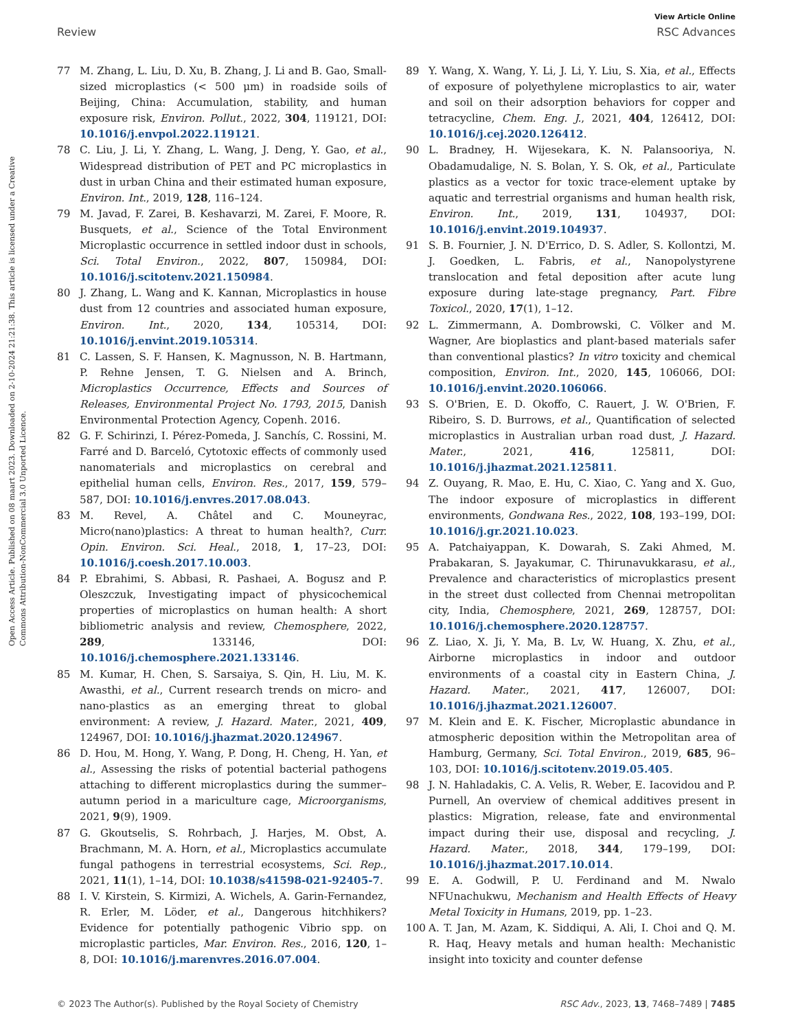View Article Online
Review RSC Advances
Open Access Article. Published on 08 maart 2023. Downloaded on 2-10-2024 21:21:38. This article is licensed under a Creative Commons Attribution-NonCommercial 3.0 Unported Licence.
77 M. Zhang, L. Liu, D. Xu, B. Zhang, J. Li and B. Gao, Small-sized microplastics (< 500 μm) in roadside soils of Beijing, China: Accumulation, stability, and human exposure risk, Environ. Pollut., 2022, 304, 119121, DOI: 10.1016/j.envpol.2022.119121.
78 C. Liu, J. Li, Y. Zhang, L. Wang, J. Deng, Y. Gao, et al., Widespread distribution of PET and PC microplastics in dust in urban China and their estimated human exposure, Environ. Int., 2019, 128, 116–124.
79 M. Javad, F. Zarei, B. Keshavarzi, M. Zarei, F. Moore, R. Busquets, et al., Science of the Total Environment Microplastic occurrence in settled indoor dust in schools, Sci. Total Environ., 2022, 807, 150984, DOI: 10.1016/j.scitotenv.2021.150984.
80 J. Zhang, L. Wang and K. Kannan, Microplastics in house dust from 12 countries and associated human exposure, Environ. Int., 2020, 134, 105314, DOI: 10.1016/j.envint.2019.105314.
81 C. Lassen, S. F. Hansen, K. Magnusson, N. B. Hartmann, P. Rehne Jensen, T. G. Nielsen and A. Brinch, Microplastics Occurrence, Effects and Sources of Releases, Environmental Project No. 1793, 2015, Danish Environmental Protection Agency, Copenh. 2016.
82 G. F. Schirinzi, I. Pérez-Pomeda, J. Sanchís, C. Rossini, M. Farré and D. Barceló, Cytotoxic effects of commonly used nanomaterials and microplastics on cerebral and epithelial human cells, Environ. Res., 2017, 159, 579–587, DOI: 10.1016/j.envres.2017.08.043.
83 M. Revel, A. Châtel and C. Mouneyrac, Micro(nano)plastics: A threat to human health?, Curr. Opin. Environ. Sci. Heal., 2018, 1, 17–23, DOI: 10.1016/j.coesh.2017.10.003.
84 P. Ebrahimi, S. Abbasi, R. Pashaei, A. Bogusz and P. Oleszczuk, Investigating impact of physicochemical properties of microplastics on human health: A short bibliometric analysis and review, Chemosphere, 2022, 289, 133146, DOI: 10.1016/j.chemosphere.2021.133146.
85 M. Kumar, H. Chen, S. Sarsaiya, S. Qin, H. Liu, M. K. Awasthi, et al., Current research trends on micro- and nano-plastics as an emerging threat to global environment: A review, J. Hazard. Mater., 2021, 409, 124967, DOI: 10.1016/j.jhazmat.2020.124967.
86 D. Hou, M. Hong, Y. Wang, P. Dong, H. Cheng, H. Yan, et al., Assessing the risks of potential bacterial pathogens attaching to different microplastics during the summer–autumn period in a mariculture cage, Microorganisms, 2021, 9(9), 1909.
87 G. Gkoutselis, S. Rohrbach, J. Harjes, M. Obst, A. Brachmann, M. A. Horn, et al., Microplastics accumulate fungal pathogens in terrestrial ecosystems, Sci. Rep., 2021, 11(1), 1–14, DOI: 10.1038/s41598-021-92405-7.
88 I. V. Kirstein, S. Kirmizi, A. Wichels, A. Garin-Fernandez, R. Erler, M. Löder, et al., Dangerous hitchhikers? Evidence for potentially pathogenic Vibrio spp. on microplastic particles, Mar. Environ. Res., 2016, 120, 1–8, DOI: 10.1016/j.marenvres.2016.07.004.
89 Y. Wang, X. Wang, Y. Li, J. Li, Y. Liu, S. Xia, et al., Effects of exposure of polyethylene microplastics to air, water and soil on their adsorption behaviors for copper and tetracycline, Chem. Eng. J., 2021, 404, 126412, DOI: 10.1016/j.cej.2020.126412.
90 L. Bradney, H. Wijesekara, K. N. Palansooriya, N. Obadamudalige, N. S. Bolan, Y. S. Ok, et al., Particulate plastics as a vector for toxic trace-element uptake by aquatic and terrestrial organisms and human health risk, Environ. Int., 2019, 131, 104937, DOI: 10.1016/j.envint.2019.104937.
91 S. B. Fournier, J. N. D'Errico, D. S. Adler, S. Kollontzi, M. J. Goedken, L. Fabris, et al., Nanopolystyrene translocation and fetal deposition after acute lung exposure during late-stage pregnancy, Part. Fibre Toxicol., 2020, 17(1), 1–12.
92 L. Zimmermann, A. Dombrowski, C. Völker and M. Wagner, Are bioplastics and plant-based materials safer than conventional plastics? In vitro toxicity and chemical composition, Environ. Int., 2020, 145, 106066, DOI: 10.1016/j.envint.2020.106066.
93 S. O'Brien, E. D. Okoffo, C. Rauert, J. W. O'Brien, F. Ribeiro, S. D. Burrows, et al., Quantification of selected microplastics in Australian urban road dust, J. Hazard. Mater., 2021, 416, 125811, DOI: 10.1016/j.jhazmat.2021.125811.
94 Z. Ouyang, R. Mao, E. Hu, C. Xiao, C. Yang and X. Guo, The indoor exposure of microplastics in different environments, Gondwana Res., 2022, 108, 193–199, DOI: 10.1016/j.gr.2021.10.023.
95 A. Patchaiyappan, K. Dowarah, S. Zaki Ahmed, M. Prabakaran, S. Jayakumar, C. Thirunavukkarasu, et al., Prevalence and characteristics of microplastics present in the street dust collected from Chennai metropolitan city, India, Chemosphere, 2021, 269, 128757, DOI: 10.1016/j.chemosphere.2020.128757.
96 Z. Liao, X. Ji, Y. Ma, B. Lv, W. Huang, X. Zhu, et al., Airborne microplastics in indoor and outdoor environments of a coastal city in Eastern China, J. Hazard. Mater., 2021, 417, 126007, DOI: 10.1016/j.jhazmat.2021.126007.
97 M. Klein and E. K. Fischer, Microplastic abundance in atmospheric deposition within the Metropolitan area of Hamburg, Germany, Sci. Total Environ., 2019, 685, 96–103, DOI: 10.1016/j.scitotenv.2019.05.405.
98 J. N. Hahladakis, C. A. Velis, R. Weber, E. Iacovidou and P. Purnell, An overview of chemical additives present in plastics: Migration, release, fate and environmental impact during their use, disposal and recycling, J. Hazard. Mater., 2018, 344, 179–199, DOI: 10.1016/j.jhazmat.2017.10.014.
99 E. A. Godwill, P. U. Ferdinand and M. Nwalo NFUnachukwu, Mechanism and Health Effects of Heavy Metal Toxicity in Humans, 2019, pp. 1–23.
100 A. T. Jan, M. Azam, K. Siddiqui, A. Ali, I. Choi and Q. M. R. Haq, Heavy metals and human health: Mechanistic insight into toxicity and counter defense
© 2023 The Author(s). Published by the Royal Society of Chemistry RSC Adv., 2023, 13, 7468–7489 | 7485